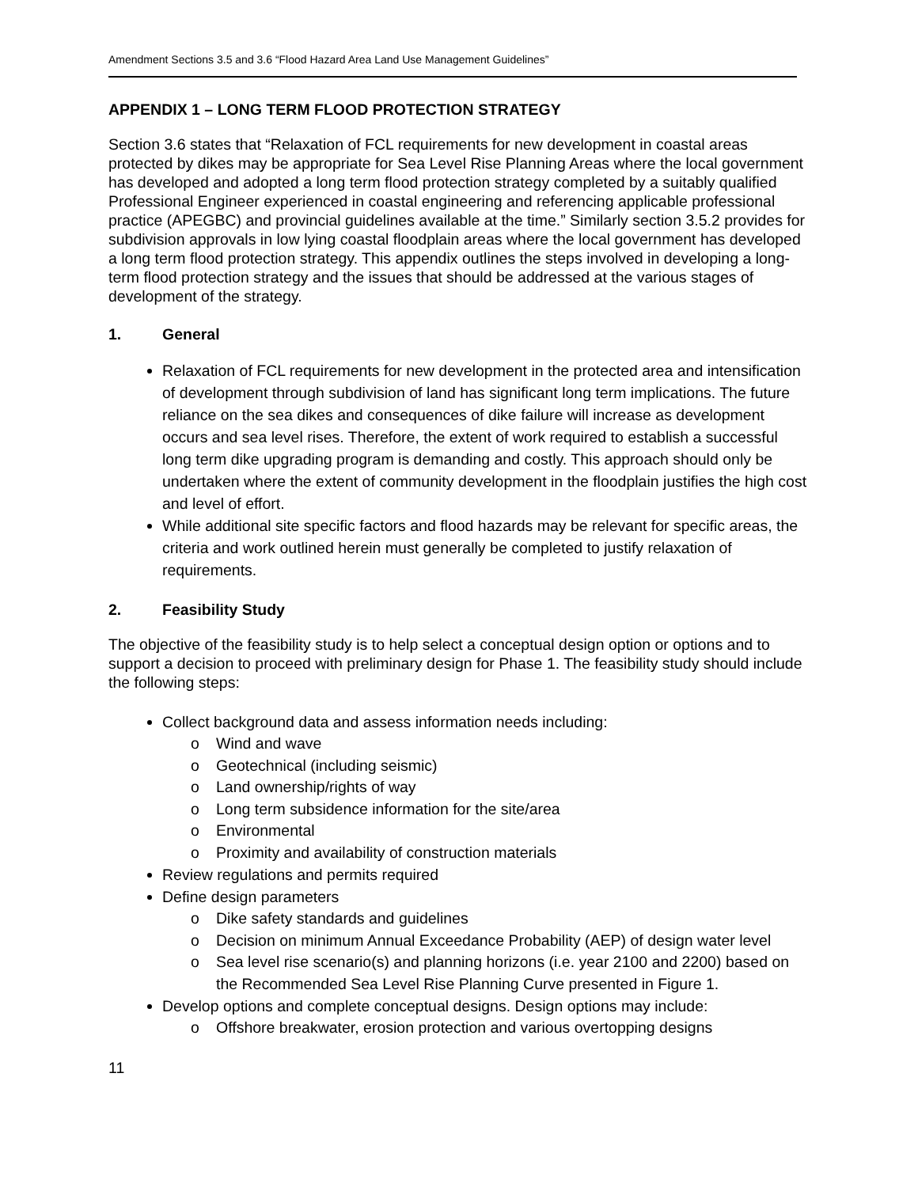Amendment Sections 3.5 and 3.6 “Flood Hazard Area Land Use Management Guidelines”
APPENDIX 1 – LONG TERM FLOOD PROTECTION STRATEGY
Section 3.6 states that “Relaxation of FCL requirements for new development in coastal areas protected by dikes may be appropriate for Sea Level Rise Planning Areas where the local government has developed and adopted a long term flood protection strategy completed by a suitably qualified Professional Engineer experienced in coastal engineering and referencing applicable professional practice (APEGBC) and provincial guidelines available at the time.” Similarly section 3.5.2 provides for subdivision approvals in low lying coastal floodplain areas where the local government has developed a long term flood protection strategy. This appendix outlines the steps involved in developing a long-term flood protection strategy and the issues that should be addressed at the various stages of development of the strategy.
1. General
Relaxation of FCL requirements for new development in the protected area and intensification of development through subdivision of land has significant long term implications. The future reliance on the sea dikes and consequences of dike failure will increase as development occurs and sea level rises. Therefore, the extent of work required to establish a successful long term dike upgrading program is demanding and costly. This approach should only be undertaken where the extent of community development in the floodplain justifies the high cost and level of effort.
While additional site specific factors and flood hazards may be relevant for specific areas, the criteria and work outlined herein must generally be completed to justify relaxation of requirements.
2. Feasibility Study
The objective of the feasibility study is to help select a conceptual design option or options and to support a decision to proceed with preliminary design for Phase 1. The feasibility study should include the following steps:
Collect background data and assess information needs including:
o Wind and wave
o Geotechnical (including seismic)
o Land ownership/rights of way
o Long term subsidence information for the site/area
o Environmental
o Proximity and availability of construction materials
Review regulations and permits required
Define design parameters
o Dike safety standards and guidelines
o Decision on minimum Annual Exceedance Probability (AEP) of design water level
o Sea level rise scenario(s) and planning horizons (i.e. year 2100 and 2200) based on the Recommended Sea Level Rise Planning Curve presented in Figure 1.
Develop options and complete conceptual designs. Design options may include:
o Offshore breakwater, erosion protection and various overtopping designs
11